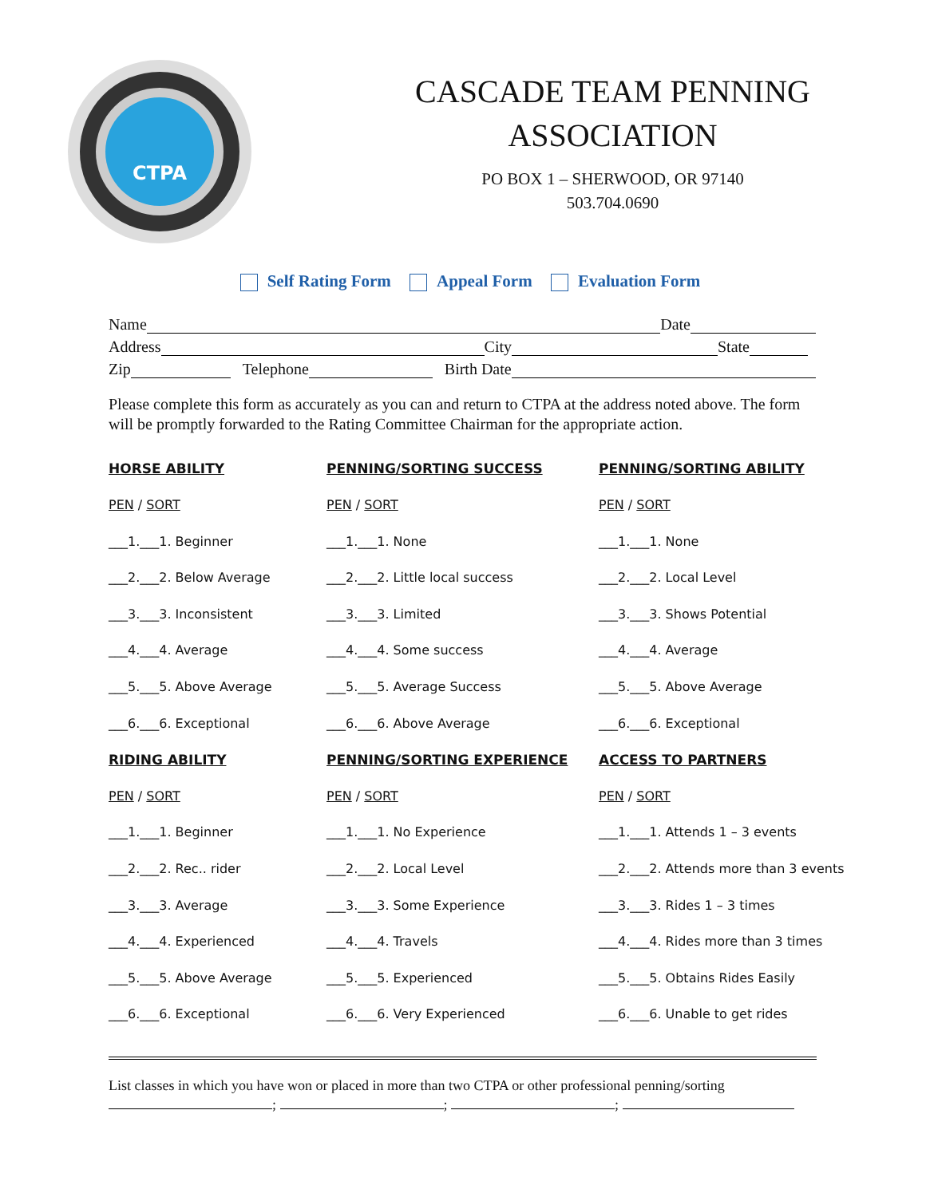CTPA
CASCADE TEAM PENNING
ASSOCIATION
PO BOX 1 – SHERWOOD, OR 97140
503.704.0690
Self Rating Form Appeal Form Evaluation Form
Name Date
Address City State
Zip Telephone Birth Date
Please complete this form as accurately as you can and return to CTPA at the address noted above. The form will be promptly forwarded to the Rating Committee Chairman for the appropriate action.
| HORSE ABILITY | PENNING/SORTING SUCCESS | PENNING/SORTING ABILITY |
| PEN / SORT | PEN / SORT | PEN / SORT |
| ___1.___1. Beginner | ___1.___1. None | ___1.___1. None |
| ___2.___2. Below Average | ___2.___2. Little local success | ___2.___2. Local Level |
| ___3.___3. Inconsistent | ___3.___3. Limited | ___3.___3. Shows Potential |
| ___4.___4. Average | ___4.___4. Some success | ___4.___4. Average |
| ___5.___5. Above Average | ___5.___5. Average Success | ___5.___5. Above Average |
| ___6.___6. Exceptional | ___6.___6. Above Average | ___6.___6. Exceptional |
| RIDING ABILITY | PENNING/SORTING EXPERIENCE | ACCESS TO PARTNERS |
| PEN / SORT | PEN / SORT | PEN / SORT |
| ___1.___1. Beginner | ___1.___1. No Experience | ___1.___1. Attends 1 – 3 events |
| ___2.___2. Rec.. rider | ___2.___2. Local Level | ___2.___2. Attends more than 3 events |
| ___3.___3. Average | ___3.___3. Some Experience | ___3.___3. Rides 1 – 3 times |
| ___4.___4. Experienced | ___4.___4. Travels | ___4.___4. Rides more than 3 times |
| ___5.___5. Above Average | ___5.___5. Experienced | ___5.___5. Obtains Rides Easily |
| ___6.___6. Exceptional | ___6.___6. Very Experienced | ___6.___6. Unable to get rides |
List classes in which you have won or placed in more than two CTPA or other professional penning/sorting
; ; ;